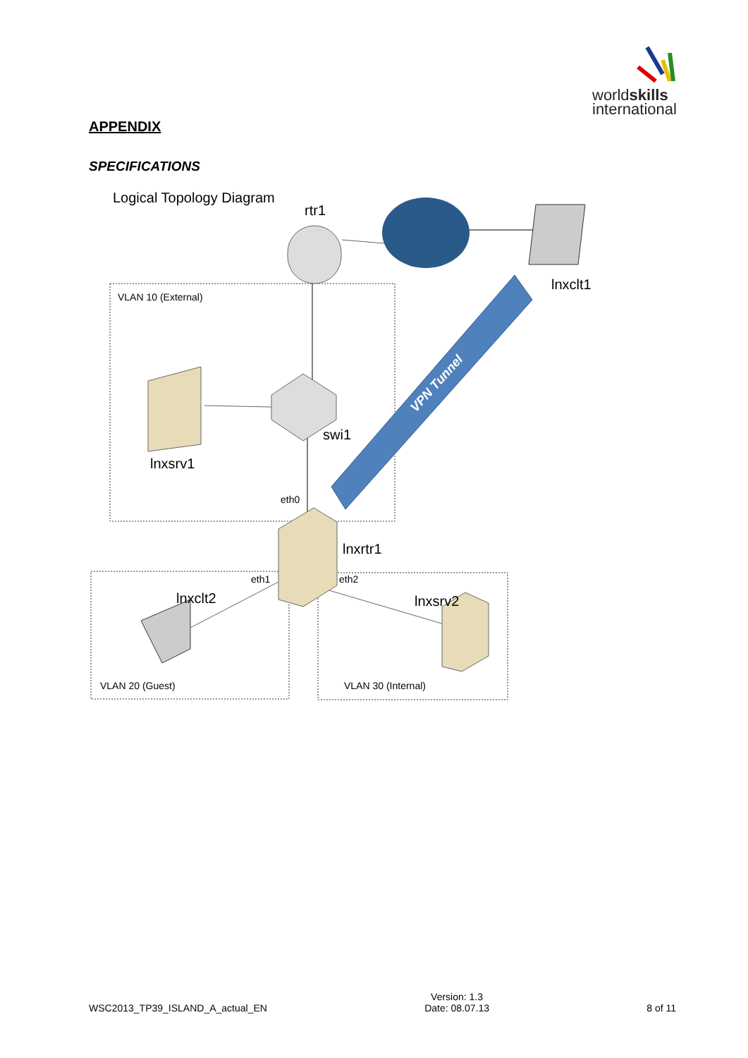worldskills
international
APPENDIX
SPECIFICATIONS
Logical Topology Diagram
VPN Tunnel
rtr1
lnxclt1
VLAN 10 (External)
swi1
lnxsrv1
eth0
lnxrtr1
eth1
eth2
lnxclt2
lnxsrv2
VLAN 20 (Guest)
VLAN 30 (Internal)
WSC2013_TP39_ISLAND_A_actual_EN Version: 1.3
Date: 08.07.13 8 of 11